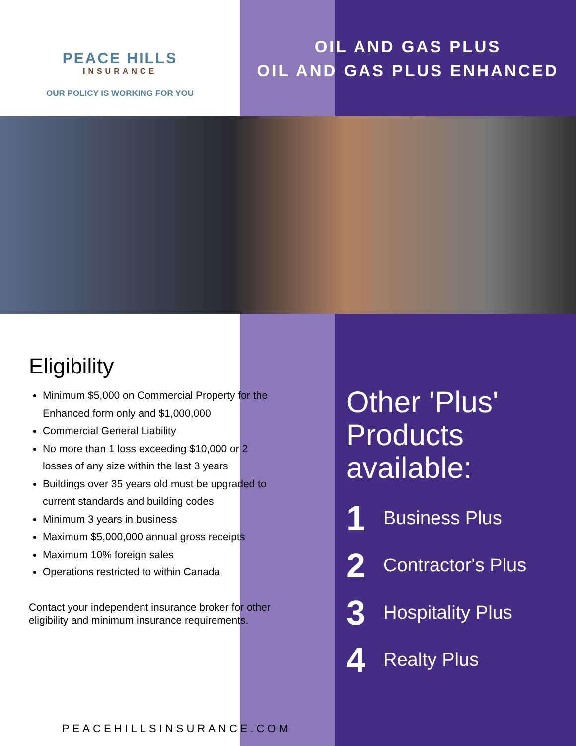PEACE HILLS
INSURANCE
OUR POLICY IS WORKING FOR YOU
OIL AND GAS PLUS
OIL AND GAS PLUS ENHANCED
Eligibility
Minimum $5,000 on Commercial Property for the Enhanced form only and $1,000,000
Commercial General Liability
No more than 1 loss exceeding $10,000 or 2 losses of any size within the last 3 years
Buildings over 35 years old must be upgraded to current standards and building codes
Minimum 3 years in business
Maximum $5,000,000 annual gross receipts
Maximum 10% foreign sales
Operations restricted to within Canada
Contact your independent insurance broker for other eligibility and minimum insurance requirements.
Other 'Plus' Products available:
1 Business Plus
2 Contractor's Plus
3 Hospitality Plus
4 Realty Plus
PEACEHILLSINSURANCE.COM